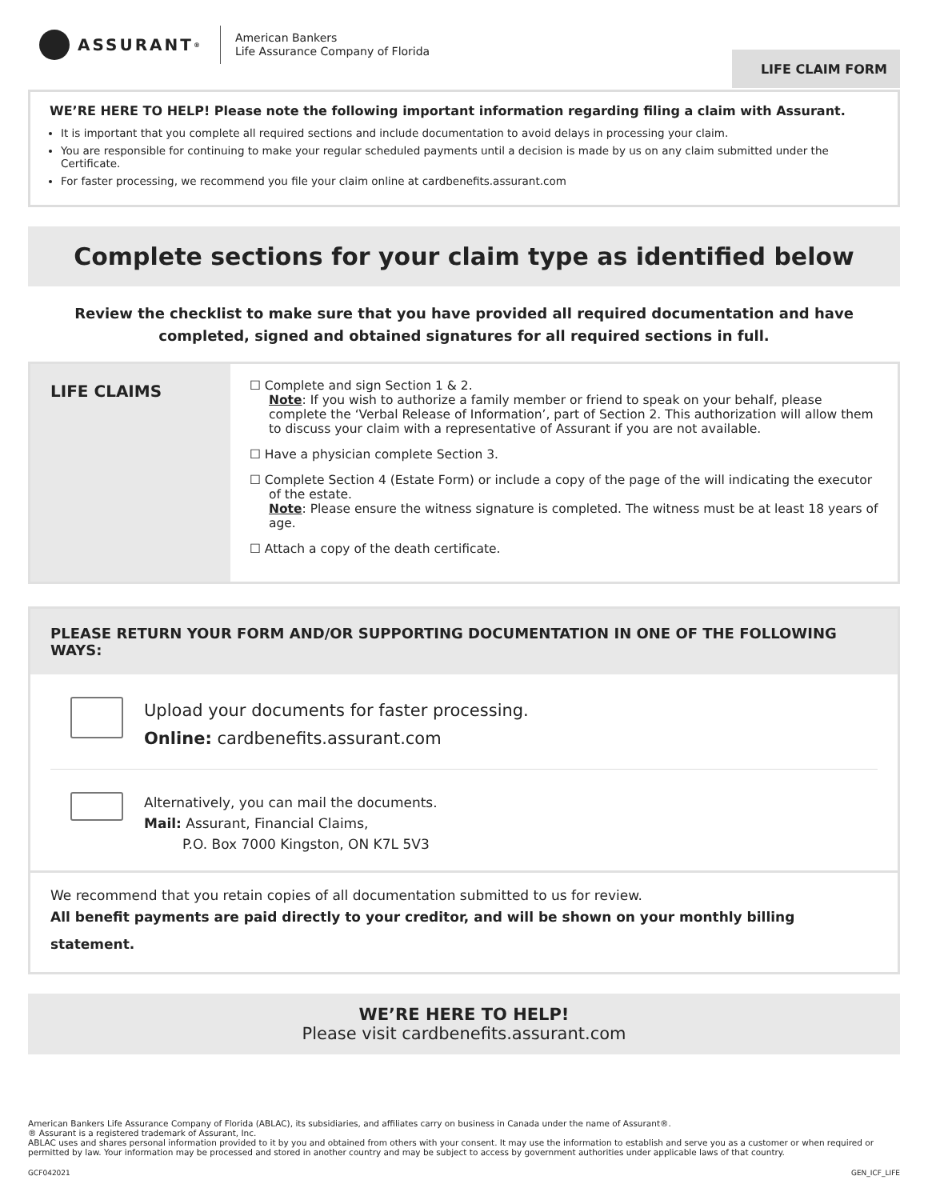ASSURANT<sup>®</sup>
American Bankers
Life Assurance Company of Florida
LIFE CLAIM FORM
WE’RE HERE TO HELP! Please note the following important information regarding filing a claim with Assurant.
It is important that you complete all required sections and include documentation to avoid delays in processing your claim.
You are responsible for continuing to make your regular scheduled payments until a decision is made by us on any claim submitted under the Certificate.
For faster processing, we recommend you file your claim online at cardbenefits.assurant.com
Complete sections for your claim type as identified below
Review the checklist to make sure that you have provided all required documentation and have
completed, signed and obtained signatures for all required sections in full.
LIFE CLAIMS
☐ Complete and sign Section 1 & 2.
Note: If you wish to authorize a family member or friend to speak on your behalf, please complete the ‘Verbal Release of Information’, part of Section 2. This authorization will allow them to discuss your claim with a representative of Assurant if you are not available.
☐ Have a physician complete Section 3.
☐ Complete Section 4 (Estate Form) or include a copy of the page of the will indicating the executor of the estate.
Note: Please ensure the witness signature is completed. The witness must be at least 18 years of age.
☐ Attach a copy of the death certificate.
PLEASE RETURN YOUR FORM AND/OR SUPPORTING DOCUMENTATION IN ONE OF THE FOLLOWING WAYS:
Upload your documents for faster processing.
Online: cardbenefits.assurant.com
Alternatively, you can mail the documents.
Mail: Assurant, Financial Claims,
P.O. Box 7000 Kingston, ON K7L 5V3
We recommend that you retain copies of all documentation submitted to us for review.
All benefit payments are paid directly to your creditor, and will be shown on your monthly billing statement.
WE’RE HERE TO HELP!
Please visit cardbenefits.assurant.com
American Bankers Life Assurance Company of Florida (ABLAC), its subsidiaries, and affiliates carry on business in Canada under the name of Assurant®.
® Assurant is a registered trademark of Assurant, Inc.
ABLAC uses and shares personal information provided to it by you and obtained from others with your consent. It may use the information to establish and serve you as a customer or when required or permitted by law. Your information may be processed and stored in another country and may be subject to access by government authorities under applicable laws of that country.
GCF042021 GEN_ICF_LIFE